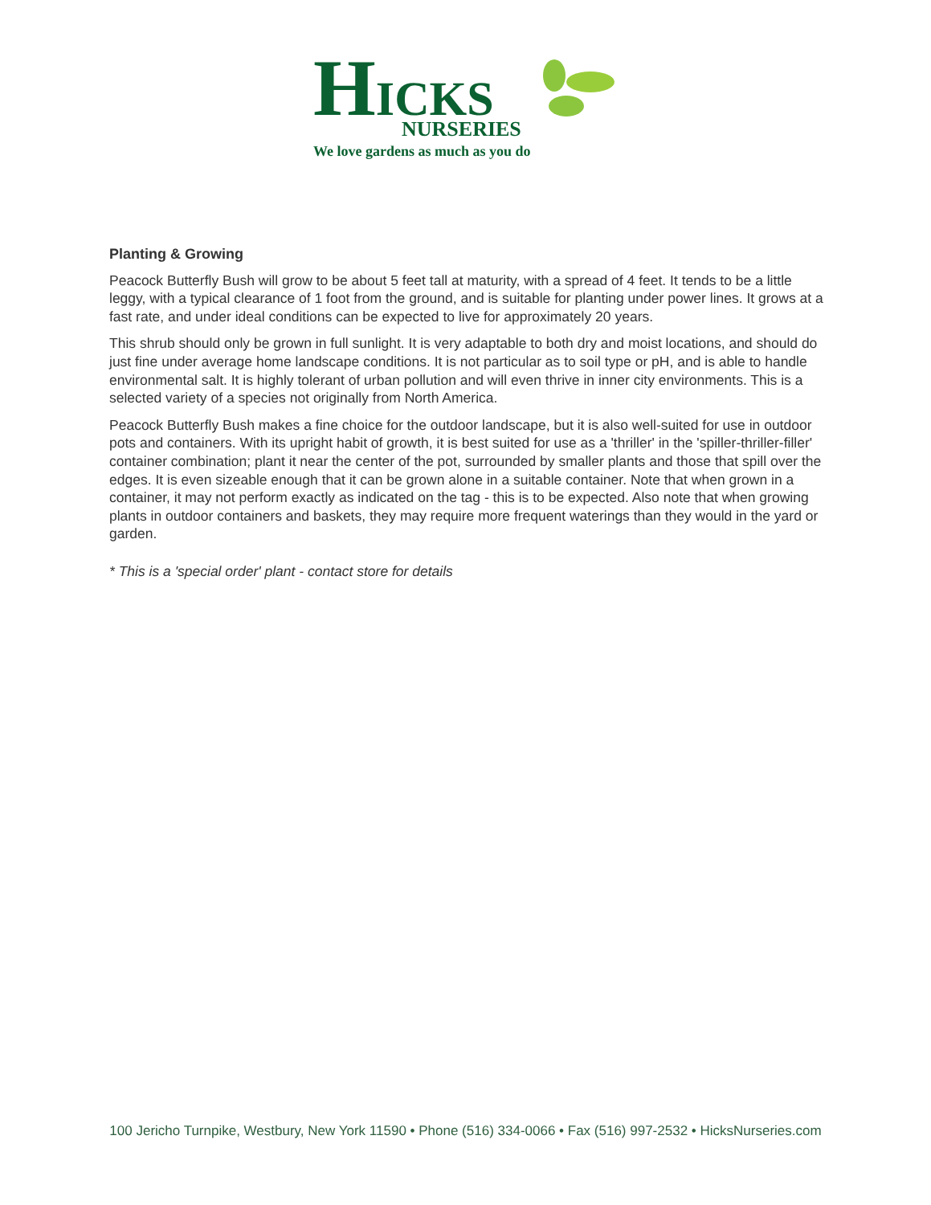HICKS
NURSERIES
We love gardens as much as you do
Planting & Growing
Peacock Butterfly Bush will grow to be about 5 feet tall at maturity, with a spread of 4 feet. It tends to be a little leggy, with a typical clearance of 1 foot from the ground, and is suitable for planting under power lines. It grows at a fast rate, and under ideal conditions can be expected to live for approximately 20 years.
This shrub should only be grown in full sunlight. It is very adaptable to both dry and moist locations, and should do just fine under average home landscape conditions. It is not particular as to soil type or pH, and is able to handle environmental salt. It is highly tolerant of urban pollution and will even thrive in inner city environments. This is a selected variety of a species not originally from North America.
Peacock Butterfly Bush makes a fine choice for the outdoor landscape, but it is also well-suited for use in outdoor pots and containers. With its upright habit of growth, it is best suited for use as a 'thriller' in the 'spiller-thriller-filler' container combination; plant it near the center of the pot, surrounded by smaller plants and those that spill over the edges. It is even sizeable enough that it can be grown alone in a suitable container. Note that when grown in a container, it may not perform exactly as indicated on the tag - this is to be expected. Also note that when growing plants in outdoor containers and baskets, they may require more frequent waterings than they would in the yard or garden.
* This is a 'special order' plant - contact store for details
100 Jericho Turnpike, Westbury, New York 11590 • Phone (516) 334-0066 • Fax (516) 997-2532 • HicksNurseries.com